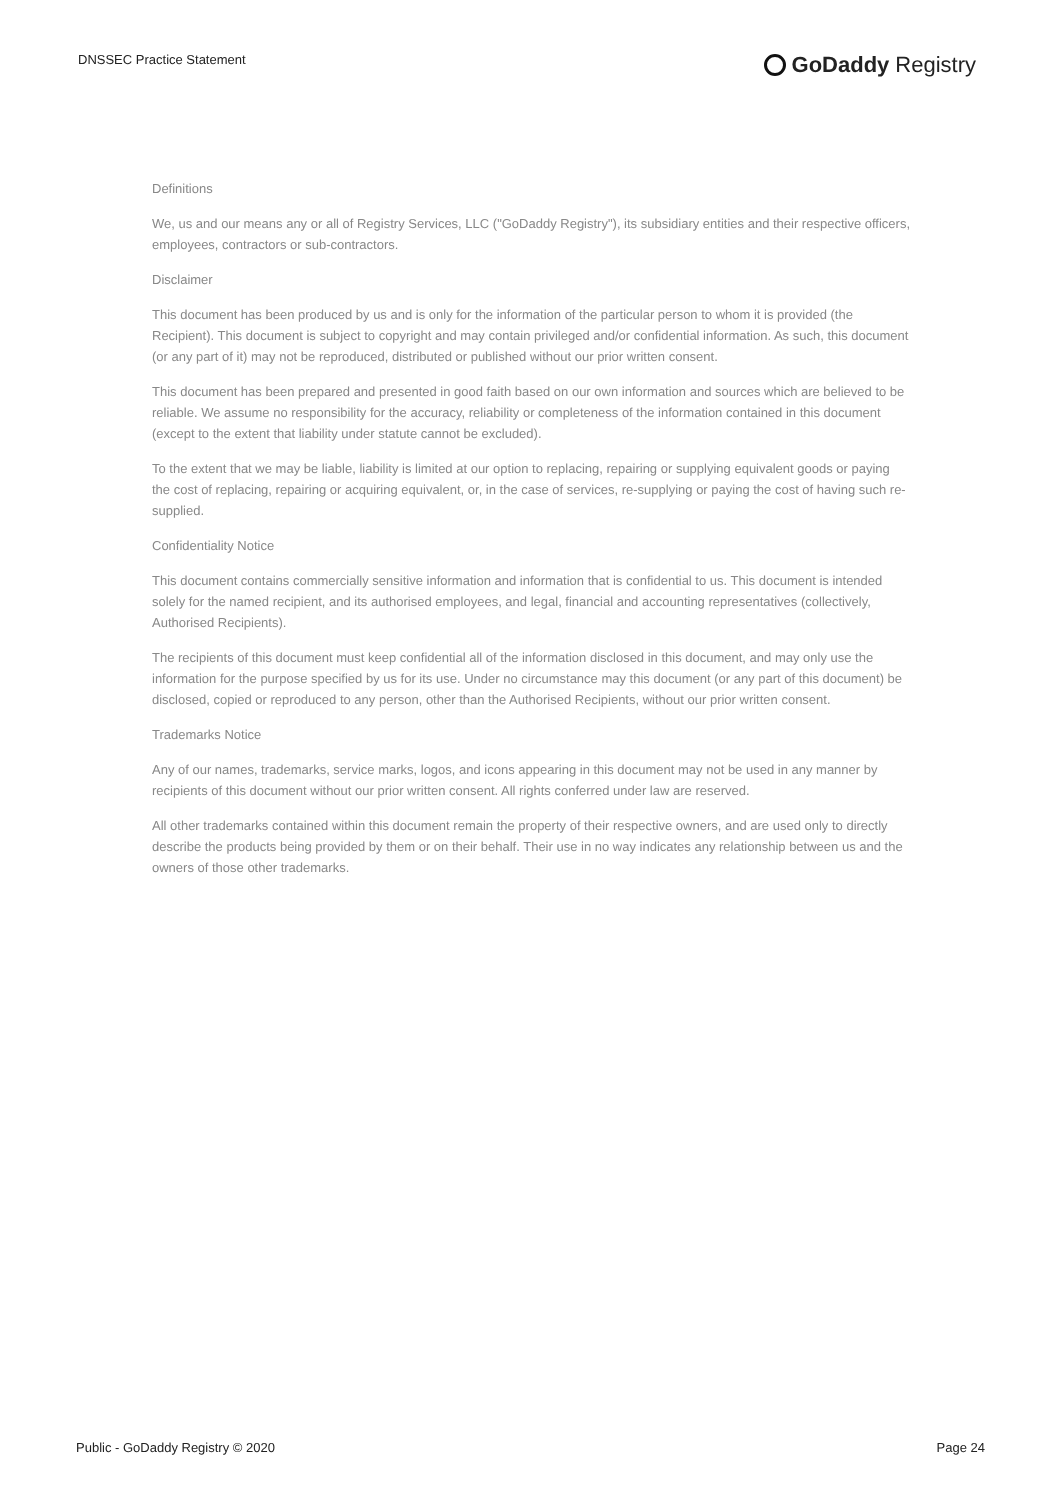DNSSEC Practice Statement
GoDaddy Registry
Definitions
We, us and our means any or all of Registry Services, LLC ("GoDaddy Registry"), its subsidiary entities and their respective officers, employees, contractors or sub-contractors.
Disclaimer
This document has been produced by us and is only for the information of the particular person to whom it is provided (the Recipient). This document is subject to copyright and may contain privileged and/or confidential information. As such, this document (or any part of it) may not be reproduced, distributed or published without our prior written consent.
This document has been prepared and presented in good faith based on our own information and sources which are believed to be reliable. We assume no responsibility for the accuracy, reliability or completeness of the information contained in this document (except to the extent that liability under statute cannot be excluded).
To the extent that we may be liable, liability is limited at our option to replacing, repairing or supplying equivalent goods or paying the cost of replacing, repairing or acquiring equivalent, or, in the case of services, re-supplying or paying the cost of having such re-supplied.
Confidentiality Notice
This document contains commercially sensitive information and information that is confidential to us. This document is intended solely for the named recipient, and its authorised employees, and legal, financial and accounting representatives (collectively, Authorised Recipients).
The recipients of this document must keep confidential all of the information disclosed in this document, and may only use the information for the purpose specified by us for its use. Under no circumstance may this document (or any part of this document) be disclosed, copied or reproduced to any person, other than the Authorised Recipients, without our prior written consent.
Trademarks Notice
Any of our names, trademarks, service marks, logos, and icons appearing in this document may not be used in any manner by recipients of this document without our prior written consent. All rights conferred under law are reserved.
All other trademarks contained within this document remain the property of their respective owners, and are used only to directly describe the products being provided by them or on their behalf. Their use in no way indicates any relationship between us and the owners of those other trademarks.
Public - GoDaddy Registry © 2020 Page 24